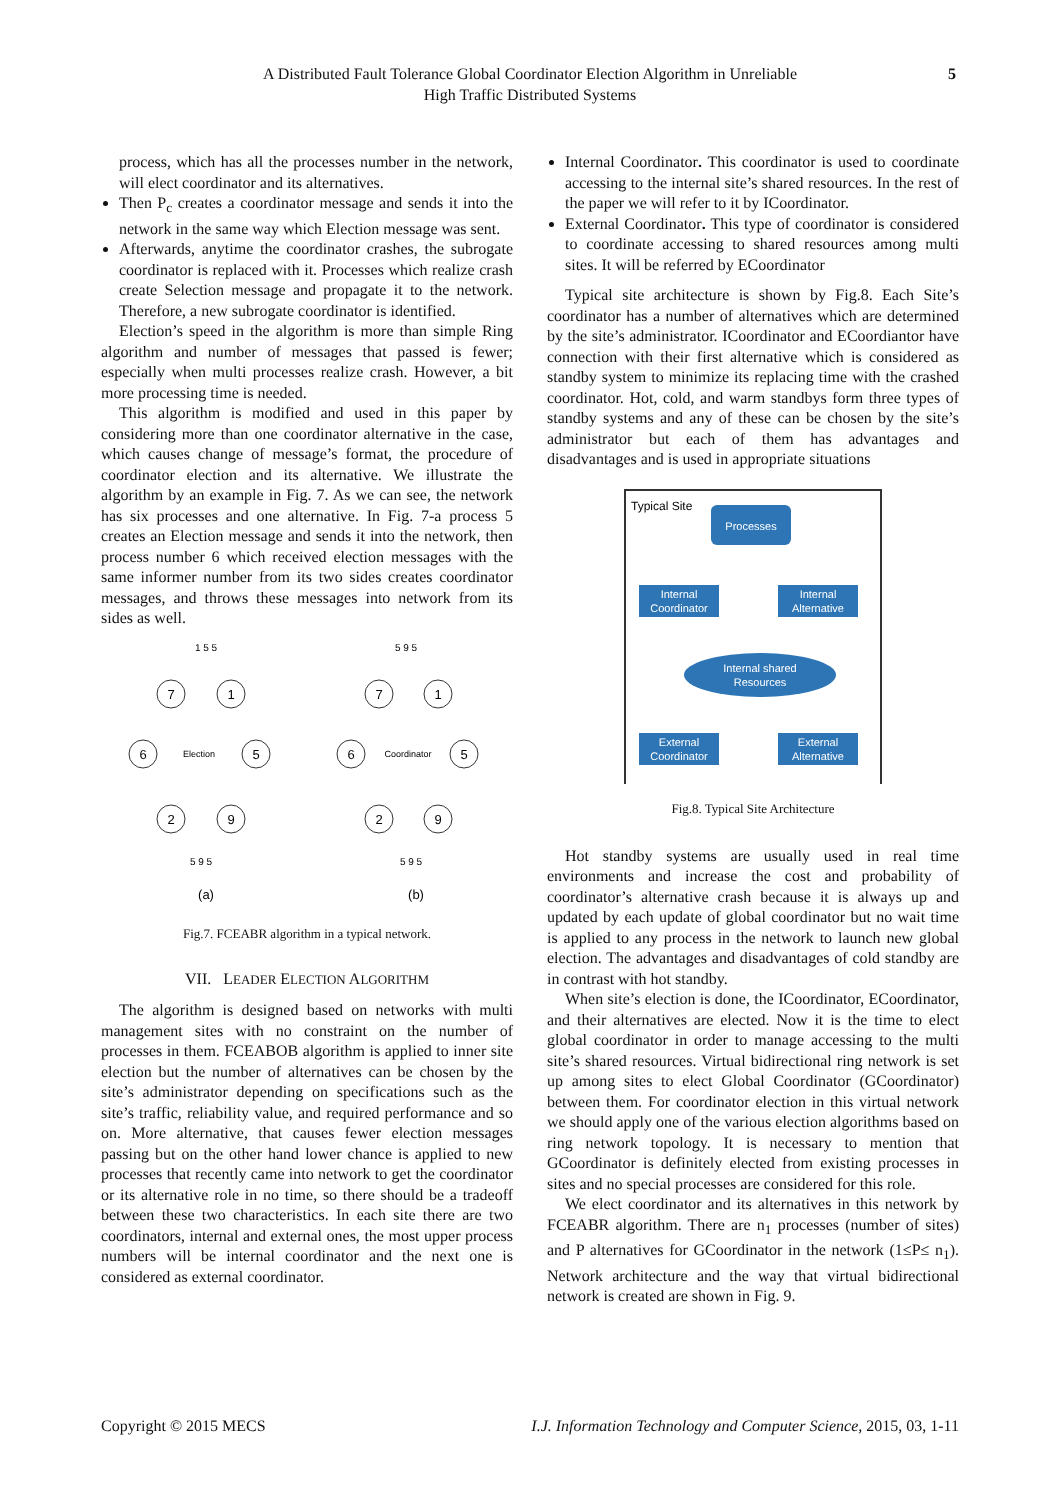A Distributed Fault Tolerance Global Coordinator Election Algorithm in Unreliable
High Traffic Distributed Systems
5
process, which has all the processes number in the network, will elect coordinator and its alternatives.
Then P<sub>c</sub> creates a coordinator message and sends it into the network in the same way which Election message was sent.
Afterwards, anytime the coordinator crashes, the subrogate coordinator is replaced with it. Processes which realize crash create Selection message and propagate it to the network. Therefore, a new subrogate coordinator is identified.
Election’s speed in the algorithm is more than simple Ring algorithm and number of messages that passed is fewer; especially when multi processes realize crash. However, a bit more processing time is needed.
This algorithm is modified and used in this paper by considering more than one coordinator alternative in the case, which causes change of message’s format, the procedure of coordinator election and its alternative. We illustrate the algorithm by an example in Fig. 7. As we can see, the network has six processes and one alternative. In Fig. 7-a process 5 creates an Election message and sends it into the network, then process number 6 which received election messages with the same informer number from its two sides creates coordinator messages, and throws these messages into network from its sides as well.
7
1
6
5
2
9
7
1
6
5
2
9
Election
Coordinator
1 5 5
5 9 5
5 9 5
5 9 5
(a)
(b)
Fig.7. FCEABR algorithm in a typical network.
VII. LEADER ELECTION ALGORITHM
The algorithm is designed based on networks with multi management sites with no constraint on the number of processes in them. FCEABOB algorithm is applied to inner site election but the number of alternatives can be chosen by the site’s administrator depending on specifications such as the site’s traffic, reliability value, and required performance and so on. More alternative, that causes fewer election messages passing but on the other hand lower chance is applied to new processes that recently came into network to get the coordinator or its alternative role in no time, so there should be a tradeoff between these two characteristics. In each site there are two coordinators, internal and external ones, the most upper process numbers will be internal coordinator and the next one is considered as external coordinator.
Internal Coordinator. This coordinator is used to coordinate accessing to the internal site’s shared resources. In the rest of the paper we will refer to it by ICoordinator.
External Coordinator. This type of coordinator is considered to coordinate accessing to shared resources among multi sites. It will be referred by ECoordinator
Typical site architecture is shown by Fig.8. Each Site’s coordinator has a number of alternatives which are determined by the site’s administrator. ICoordinator and ECoordiantor have connection with their first alternative which is considered as standby system to minimize its replacing time with the crashed coordinator. Hot, cold, and warm standbys form three types of standby systems and any of these can be chosen by the site’s administrator but each of them has advantages and disadvantages and is used in appropriate situations
Typical Site
Processes
Internal
Coordinator
Internal
Alternative
Internal shared
Resources
External
Coordinator
External
Alternative
Fig.8. Typical Site Architecture
Hot standby systems are usually used in real time environments and increase the cost and probability of coordinator’s alternative crash because it is always up and updated by each update of global coordinator but no wait time is applied to any process in the network to launch new global election. The advantages and disadvantages of cold standby are in contrast with hot standby.
When site’s election is done, the ICoordinator, ECoordinator, and their alternatives are elected. Now it is the time to elect global coordinator in order to manage accessing to the multi site’s shared resources. Virtual bidirectional ring network is set up among sites to elect Global Coordinator (GCoordinator) between them. For coordinator election in this virtual network we should apply one of the various election algorithms based on ring network topology. It is necessary to mention that GCoordinator is definitely elected from existing processes in sites and no special processes are considered for this role.
We elect coordinator and its alternatives in this network by FCEABR algorithm. There are n<sub>1</sub> processes (number of sites) and P alternatives for GCoordinator in the network (1≤P≤ n<sub>1</sub>). Network architecture and the way that virtual bidirectional network is created are shown in Fig. 9.
Copyright © 2015 MECS I.J. Information Technology and Computer Science, 2015, 03, 1-11